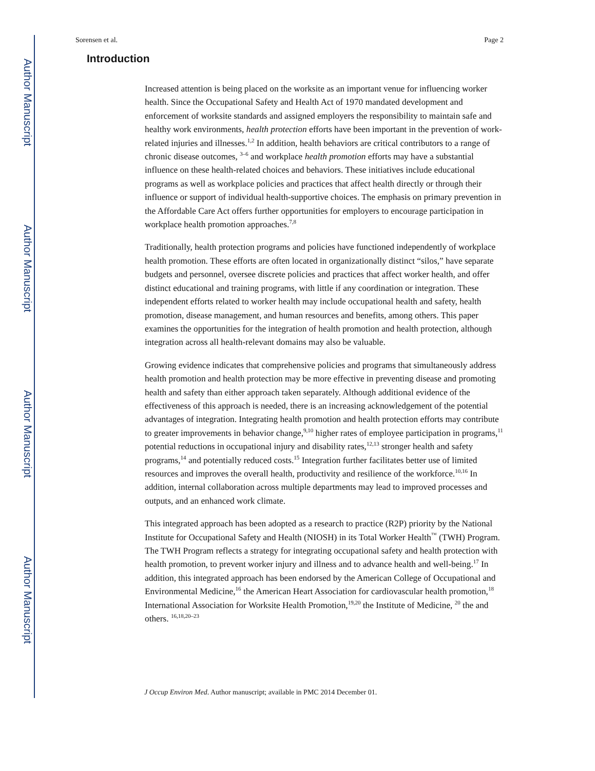Author Manuscript
Author Manuscript
Author Manuscript
Author Manuscript
Sorensen et al. Page 2
Introduction
Increased attention is being placed on the worksite as an important venue for influencing worker health. Since the Occupational Safety and Health Act of 1970 mandated development and enforcement of worksite standards and assigned employers the responsibility to maintain safe and healthy work environments, health protection efforts have been important in the prevention of work-related injuries and illnesses.<sup>1,2</sup> In addition, health behaviors are critical contributors to a range of chronic disease outcomes, <sup>3–6</sup> and workplace health promotion efforts may have a substantial influence on these health-related choices and behaviors. These initiatives include educational programs as well as workplace policies and practices that affect health directly or through their influence or support of individual health-supportive choices. The emphasis on primary prevention in the Affordable Care Act offers further opportunities for employers to encourage participation in workplace health promotion approaches.<sup>7,8</sup>
Traditionally, health protection programs and policies have functioned independently of workplace health promotion. These efforts are often located in organizationally distinct “silos,” have separate budgets and personnel, oversee discrete policies and practices that affect worker health, and offer distinct educational and training programs, with little if any coordination or integration. These independent efforts related to worker health may include occupational health and safety, health promotion, disease management, and human resources and benefits, among others. This paper examines the opportunities for the integration of health promotion and health protection, although integration across all health-relevant domains may also be valuable.
Growing evidence indicates that comprehensive policies and programs that simultaneously address health promotion and health protection may be more effective in preventing disease and promoting health and safety than either approach taken separately. Although additional evidence of the effectiveness of this approach is needed, there is an increasing acknowledgement of the potential advantages of integration. Integrating health promotion and health protection efforts may contribute to greater improvements in behavior change,<sup>9,10</sup> higher rates of employee participation in programs,<sup>11</sup> potential reductions in occupational injury and disability rates,<sup>12,13</sup> stronger health and safety programs,<sup>14</sup> and potentially reduced costs.<sup>15</sup> Integration further facilitates better use of limited resources and improves the overall health, productivity and resilience of the workforce.<sup>10,16</sup> In addition, internal collaboration across multiple departments may lead to improved processes and outputs, and an enhanced work climate.
This integrated approach has been adopted as a research to practice (R2P) priority by the National Institute for Occupational Safety and Health (NIOSH) in its Total Worker Health<sup>™</sup> (TWH) Program. The TWH Program reflects a strategy for integrating occupational safety and health protection with health promotion, to prevent worker injury and illness and to advance health and well-being.<sup>17</sup> In addition, this integrated approach has been endorsed by the American College of Occupational and Environmental Medicine,<sup>16</sup> the American Heart Association for cardiovascular health promotion,<sup>18</sup> International Association for Worksite Health Promotion,<sup>19,20</sup> the Institute of Medicine, <sup>20</sup> the and others. <sup>16,18,20–23</sup>
J Occup Environ Med. Author manuscript; available in PMC 2014 December 01.